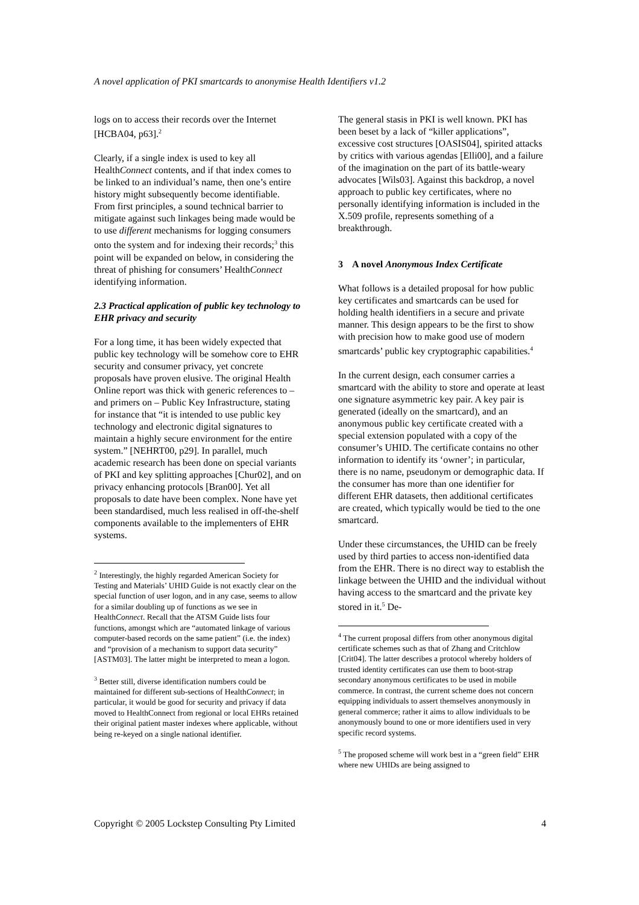A novel application of PKI smartcards to anonymise Health Identifiers v1.2
logs on to access their records over the Internet [HCBA04, p63].<sup>2</sup>
Clearly, if a single index is used to key all HealthConnect contents, and if that index comes to be linked to an individual’s name, then one’s entire history might subsequently become identifiable. From first principles, a sound technical barrier to mitigate against such linkages being made would be to use different mechanisms for logging consumers onto the system and for indexing their records;<sup>3</sup> this point will be expanded on below, in considering the threat of phishing for consumers’ HealthConnect identifying information.
2.3 Practical application of public key technology to EHR privacy and security
For a long time, it has been widely expected that public key technology will be somehow core to EHR security and consumer privacy, yet concrete proposals have proven elusive. The original Health Online report was thick with generic references to – and primers on – Public Key Infrastructure, stating for instance that “it is intended to use public key technology and electronic digital signatures to maintain a highly secure environment for the entire system.” [NEHRT00, p29]. In parallel, much academic research has been done on special variants of PKI and key splitting approaches [Chur02], and on privacy enhancing protocols [Bran00]. Yet all proposals to date have been complex. None have yet been standardised, much less realised in off-the-shelf components available to the implementers of EHR systems.
<sup>2</sup> Interestingly, the highly regarded American Society for Testing and Materials’ UHID Guide is not exactly clear on the special function of user logon, and in any case, seems to allow for a similar doubling up of functions as we see in HealthConnect. Recall that the ATSM Guide lists four functions, amongst which are “automated linkage of various computer-based records on the same patient” (i.e. the index) and “provision of a mechanism to support data security” [ASTM03]. The latter might be interpreted to mean a logon.
<sup>3</sup> Better still, diverse identification numbers could be maintained for different sub-sections of HealthConnect; in particular, it would be good for security and privacy if data moved to HealthConnect from regional or local EHRs retained their original patient master indexes where applicable, without being re-keyed on a single national identifier.
The general stasis in PKI is well known. PKI has been beset by a lack of “killer applications”, excessive cost structures [OASIS04], spirited attacks by critics with various agendas [Elli00], and a failure of the imagination on the part of its battle-weary advocates [Wils03]. Against this backdrop, a novel approach to public key certificates, where no personally identifying information is included in the X.509 profile, represents something of a breakthrough.
3 A novel Anonymous Index Certificate
What follows is a detailed proposal for how public key certificates and smartcards can be used for holding health identifiers in a secure and private manner. This design appears to be the first to show with precision how to make good use of modern smartcards’ public key cryptographic capabilities.<sup>4</sup>
In the current design, each consumer carries a smartcard with the ability to store and operate at least one signature asymmetric key pair. A key pair is generated (ideally on the smartcard), and an anonymous public key certificate created with a special extension populated with a copy of the consumer’s UHID. The certificate contains no other information to identify its ‘owner’; in particular, there is no name, pseudonym or demographic data. If the consumer has more than one identifier for different EHR datasets, then additional certificates are created, which typically would be tied to the one smartcard.
Under these circumstances, the UHID can be freely used by third parties to access non-identified data from the EHR. There is no direct way to establish the linkage between the UHID and the individual without having access to the smartcard and the private key stored in it.<sup>5</sup> De-
<sup>4</sup> The current proposal differs from other anonymous digital certificate schemes such as that of Zhang and Critchlow [Crit04]. The latter describes a protocol whereby holders of trusted identity certificates can use them to boot-strap secondary anonymous certificates to be used in mobile commerce. In contrast, the current scheme does not concern equipping individuals to assert themselves anonymously in general commerce; rather it aims to allow individuals to be anonymously bound to one or more identifiers used in very specific record systems.
<sup>5</sup> The proposed scheme will work best in a “green field” EHR where new UHIDs are being assigned to
Copyright © 2005 Lockstep Consulting Pty Limited 4